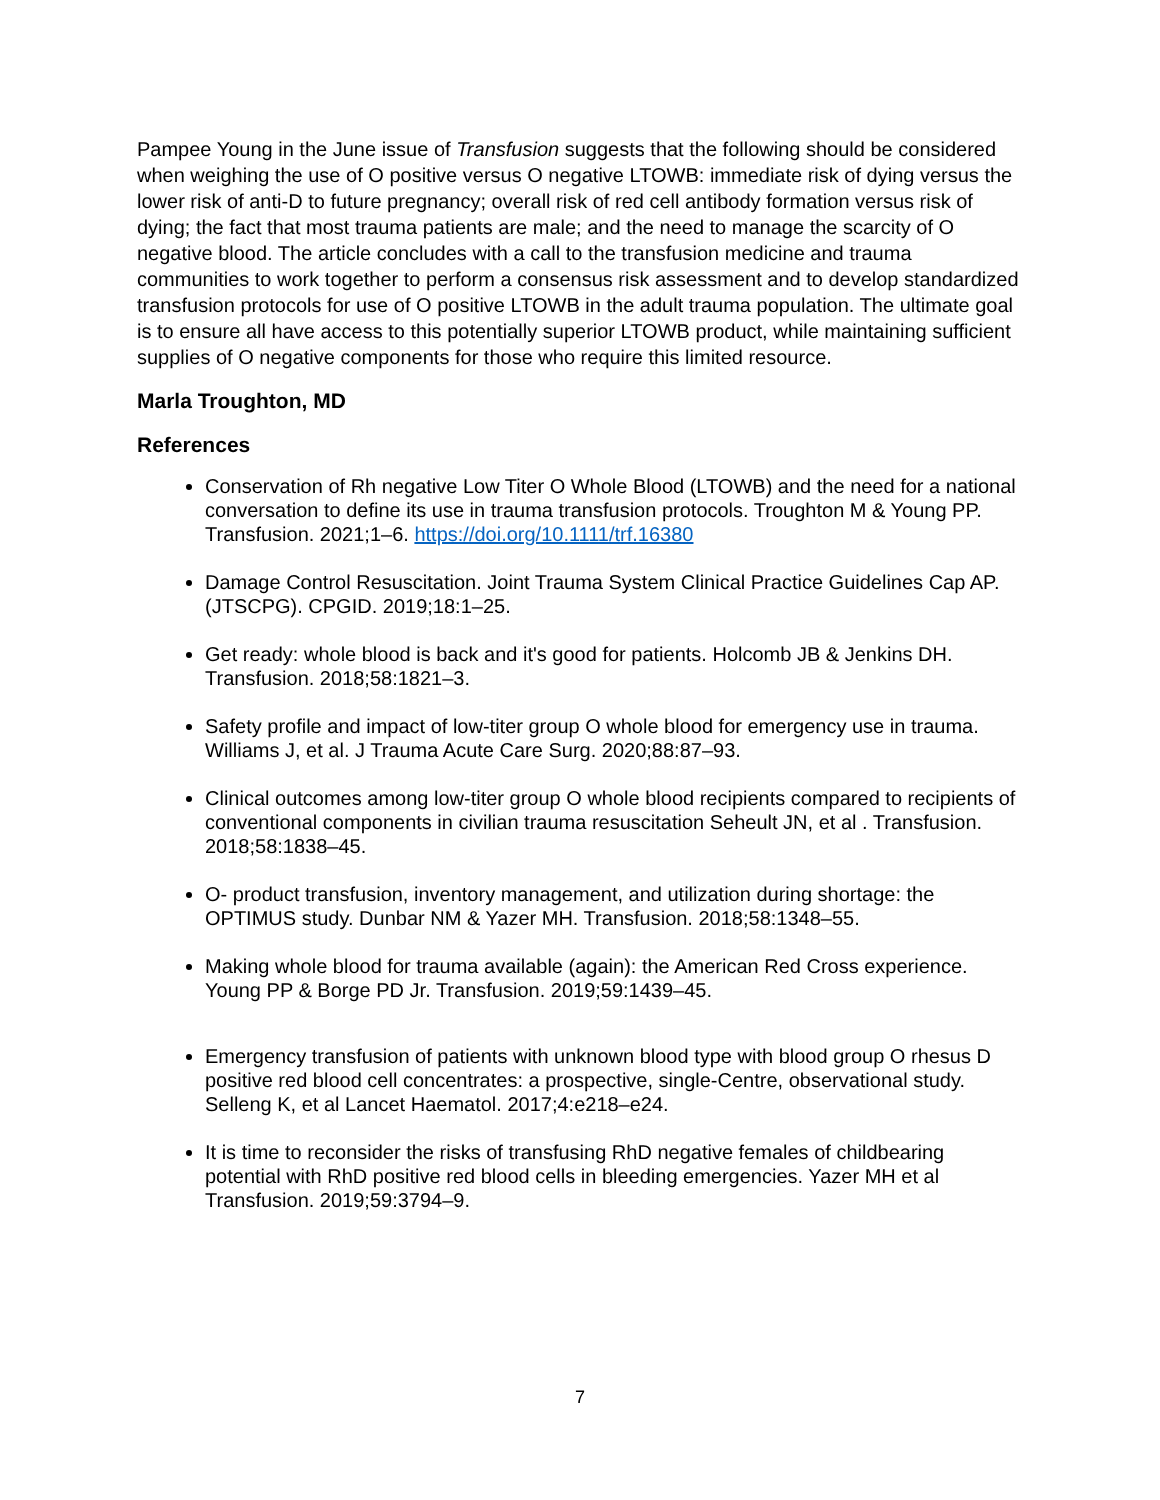Pampee Young in the June issue of Transfusion suggests that the following should be considered when weighing the use of O positive versus O negative LTOWB: immediate risk of dying versus the lower risk of anti-D to future pregnancy; overall risk of red cell antibody formation versus risk of dying; the fact that most trauma patients are male; and the need to manage the scarcity of O negative blood. The article concludes with a call to the transfusion medicine and trauma communities to work together to perform a consensus risk assessment and to develop standardized transfusion protocols for use of O positive LTOWB in the adult trauma population. The ultimate goal is to ensure all have access to this potentially superior LTOWB product, while maintaining sufficient supplies of O negative components for those who require this limited resource.
Marla Troughton, MD
References
Conservation of Rh negative Low Titer O Whole Blood (LTOWB) and the need for a national conversation to define its use in trauma transfusion protocols. Troughton M & Young PP. Transfusion. 2021;1–6. https://doi.org/10.1111/trf.16380
Damage Control Resuscitation. Joint Trauma System Clinical Practice Guidelines Cap AP. (JTSCPG). CPGID. 2019;18:1–25.
Get ready: whole blood is back and it's good for patients. Holcomb JB & Jenkins DH. Transfusion. 2018;58:1821–3.
Safety profile and impact of low-titer group O whole blood for emergency use in trauma. Williams J, et al. J Trauma Acute Care Surg. 2020;88:87–93.
Clinical outcomes among low-titer group O whole blood recipients compared to recipients of conventional components in civilian trauma resuscitation Seheult JN, et al . Transfusion. 2018;58:1838–45.
O- product transfusion, inventory management, and utilization during shortage: the OPTIMUS study. Dunbar NM & Yazer MH. Transfusion. 2018;58:1348–55.
Making whole blood for trauma available (again): the American Red Cross experience. Young PP & Borge PD Jr. Transfusion. 2019;59:1439–45.
Emergency transfusion of patients with unknown blood type with blood group O rhesus D positive red blood cell concentrates: a prospective, single-Centre, observational study. Selleng K, et al Lancet Haematol. 2017;4:e218–e24.
It is time to reconsider the risks of transfusing RhD negative females of childbearing potential with RhD positive red blood cells in bleeding emergencies. Yazer MH et al Transfusion. 2019;59:3794–9.
7